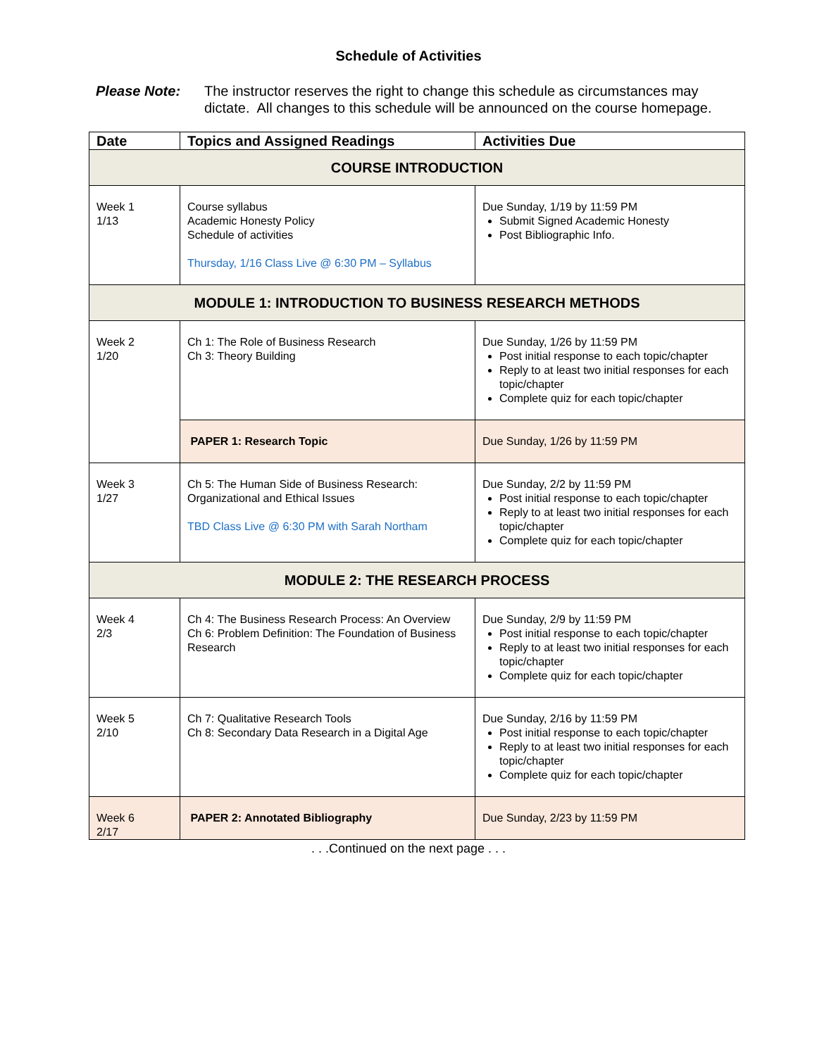Schedule of Activities
Please Note: The instructor reserves the right to change this schedule as circumstances may dictate. All changes to this schedule will be announced on the course homepage.
| Date | Topics and Assigned Readings | Activities Due |
| --- | --- | --- |
| COURSE INTRODUCTION | | |
| Week 1 1/13 | Course syllabus Academic Honesty Policy Schedule of activities Thursday, 1/16 Class Live @ 6:30 PM – Syllabus | Due Sunday, 1/19 by 11:59 PM Submit Signed Academic Honesty Post Bibliographic Info. |
| MODULE 1: INTRODUCTION TO BUSINESS RESEARCH METHODS | | |
| Week 2 1/20 | Ch 1: The Role of Business Research Ch 3: Theory Building | Due Sunday, 1/26 by 11:59 PM Post initial response to each topic/chapter Reply to at least two initial responses for each topic/chapter Complete quiz for each topic/chapter |
| | PAPER 1: Research Topic | Due Sunday, 1/26 by 11:59 PM |
| Week 3 1/27 | Ch 5: The Human Side of Business Research: Organizational and Ethical Issues TBD Class Live @ 6:30 PM with Sarah Northam | Due Sunday, 2/2 by 11:59 PM Post initial response to each topic/chapter Reply to at least two initial responses for each topic/chapter Complete quiz for each topic/chapter |
| MODULE 2: THE RESEARCH PROCESS | | |
| Week 4 2/3 | Ch 4: The Business Research Process: An Overview Ch 6: Problem Definition: The Foundation of Business Research | Due Sunday, 2/9 by 11:59 PM Post initial response to each topic/chapter Reply to at least two initial responses for each topic/chapter Complete quiz for each topic/chapter |
| Week 5 2/10 | Ch 7: Qualitative Research Tools Ch 8: Secondary Data Research in a Digital Age | Due Sunday, 2/16 by 11:59 PM Post initial response to each topic/chapter Reply to at least two initial responses for each topic/chapter Complete quiz for each topic/chapter |
| Week 6 2/17 | PAPER 2: Annotated Bibliography | Due Sunday, 2/23 by 11:59 PM |
. . .Continued on the next page . . .